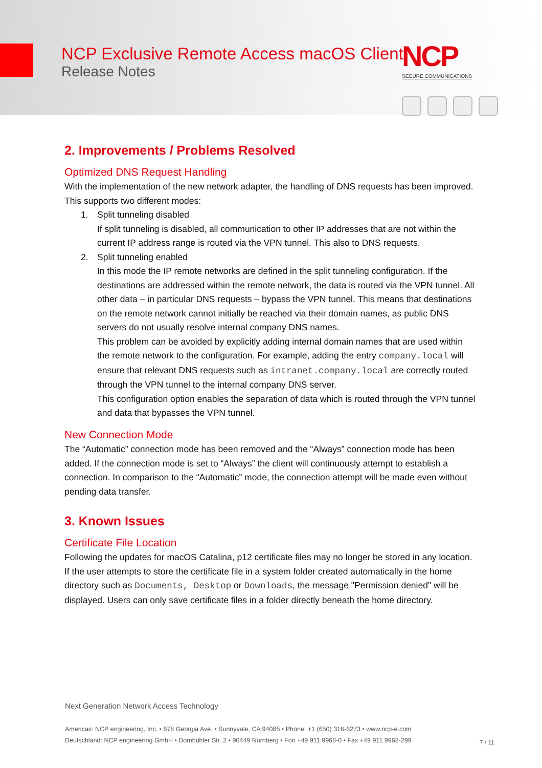NCP Exclusive Remote Access macOS Client
Release Notes
NCP
SECURE COMMUNICATIONS
2. Improvements / Problems Resolved
Optimized DNS Request Handling
With the implementation of the new network adapter, the handling of DNS requests has been improved. This supports two different modes:
1. Split tunneling disabled
If split tunneling is disabled, all communication to other IP addresses that are not within the current IP address range is routed via the VPN tunnel. This also to DNS requests.
2. Split tunneling enabled
In this mode the IP remote networks are defined in the split tunneling configuration. If the destinations are addressed within the remote network, the data is routed via the VPN tunnel. All other data – in particular DNS requests – bypass the VPN tunnel. This means that destinations on the remote network cannot initially be reached via their domain names, as public DNS servers do not usually resolve internal company DNS names.
This problem can be avoided by explicitly adding internal domain names that are used within the remote network to the configuration. For example, adding the entry company.local will ensure that relevant DNS requests such as intranet.company.local are correctly routed through the VPN tunnel to the internal company DNS server.
This configuration option enables the separation of data which is routed through the VPN tunnel and data that bypasses the VPN tunnel.
New Connection Mode
The “Automatic” connection mode has been removed and the “Always” connection mode has been added. If the connection mode is set to “Always” the client will continuously attempt to establish a connection. In comparison to the “Automatic” mode, the connection attempt will be made even without pending data transfer.
3. Known Issues
Certificate File Location
Following the updates for macOS Catalina, p12 certificate files may no longer be stored in any location. If the user attempts to store the certificate file in a system folder created automatically in the home directory such as Documents, Desktop or Downloads, the message "Permission denied" will be displayed. Users can only save certificate files in a folder directly beneath the home directory.
Next Generation Network Access Technology
Americas: NCP engineering, Inc. • 678 Georgia Ave. • Sunnyvale, CA 94085 • Phone: +1 (650) 316-6273 • www.ncp-e.com
Deutschland: NCP engineering GmbH • Dombühler Str. 2 • 90449 Nürnberg • Fon +49 911 9968-0 • Fax +49 911 9968-299
7 / 11